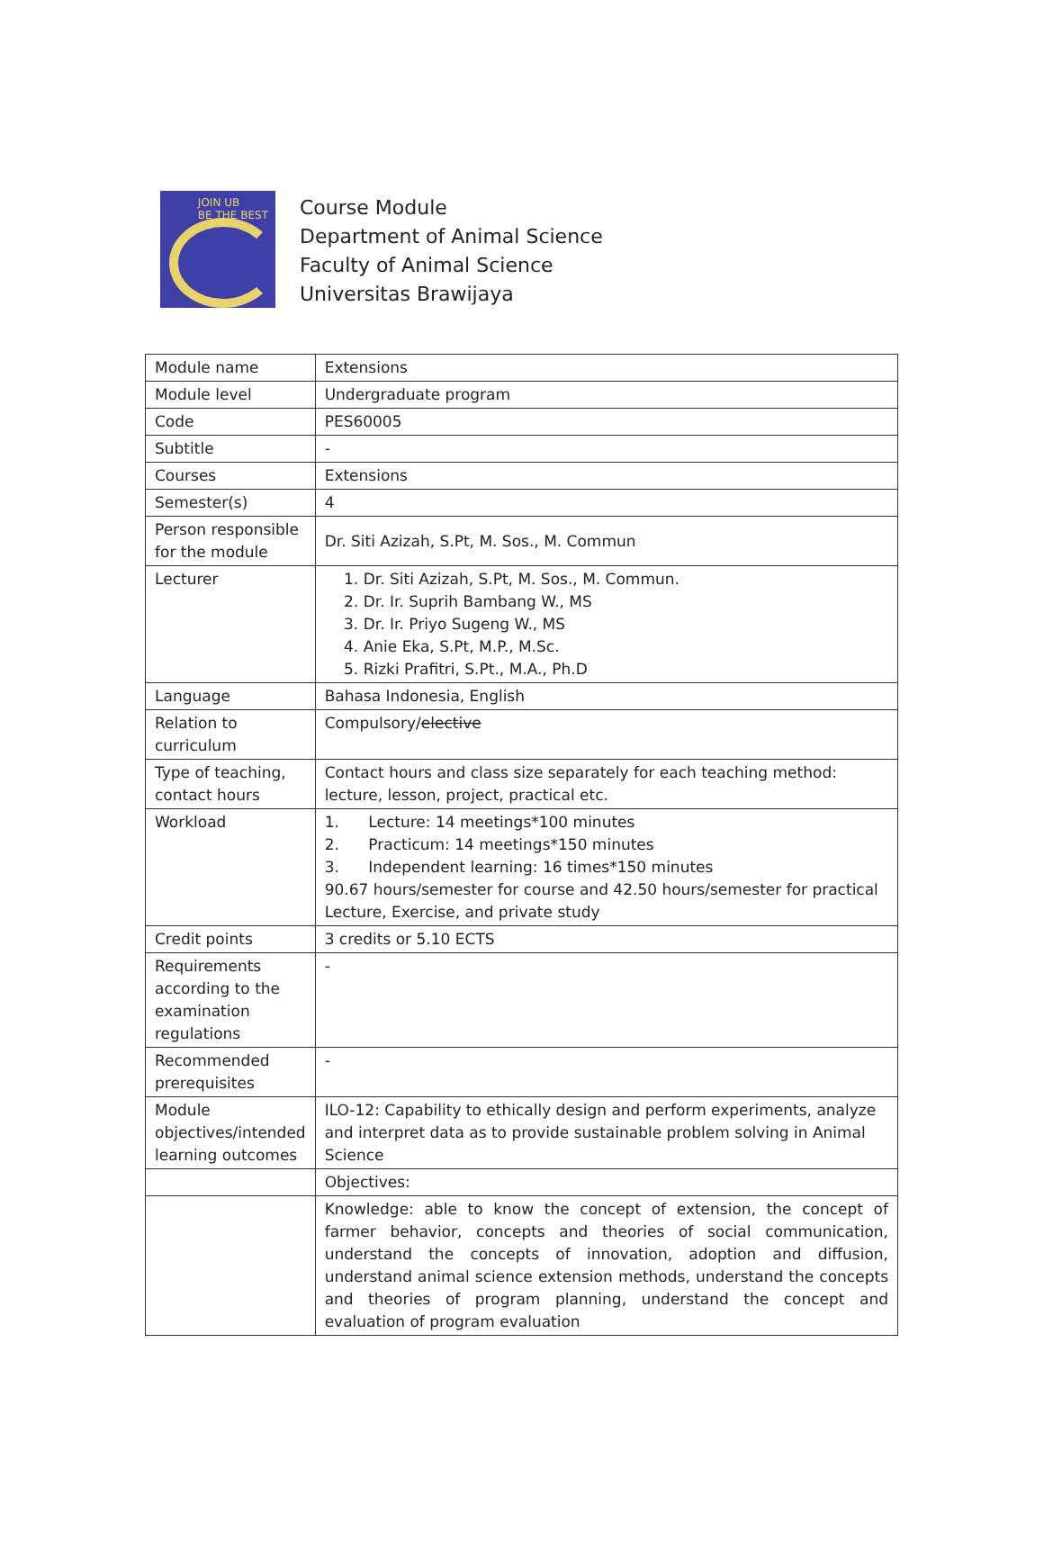JOIN UB
BE THE BEST
Course Module
Department of Animal Science
Faculty of Animal Science
Universitas Brawijaya
| Module name | Extensions |
| Module level | Undergraduate program |
| Code | PES60005 |
| Subtitle | - |
| Courses | Extensions |
| Semester(s) | 4 |
| Person responsible for the module | Dr. Siti Azizah, S.Pt, M. Sos., M. Commun |
| Lecturer | 1. Dr. Siti Azizah, S.Pt, M. Sos., M. Commun. 2. Dr. Ir. Suprih Bambang W., MS 3. Dr. Ir. Priyo Sugeng W., MS 4. Anie Eka, S.Pt, M.P., M.Sc. 5. Rizki Prafitri, S.Pt., M.A., Ph.D |
| Language | Bahasa Indonesia, English |
| Relation to curriculum | Compulsory/ elective |
| Type of teaching, contact hours | Contact hours and class size separately for each teaching method: lecture, lesson, project, practical etc. |
| Workload | 1. Lecture: 14 meetings*100 minutes 2. Practicum: 14 meetings*150 minutes 3. Independent learning: 16 times*150 minutes 90.67 hours/semester for course and 42.50 hours/semester for practical Lecture, Exercise, and private study |
| Credit points | 3 credits or 5.10 ECTS |
| Requirements according to the examination regulations | - |
| Recommended prerequisites | - |
| Module objectives/intended learning outcomes | ILO-12: Capability to ethically design and perform experiments, analyze and interpret data as to provide sustainable problem solving in Animal Science |
| | Objectives: |
| | Knowledge: able to know the concept of extension, the concept of farmer behavior, concepts and theories of social communication, understand the concepts of innovation, adoption and diffusion, understand animal science extension methods, understand the concepts and theories of program planning, understand the concept and evaluation of program evaluation |